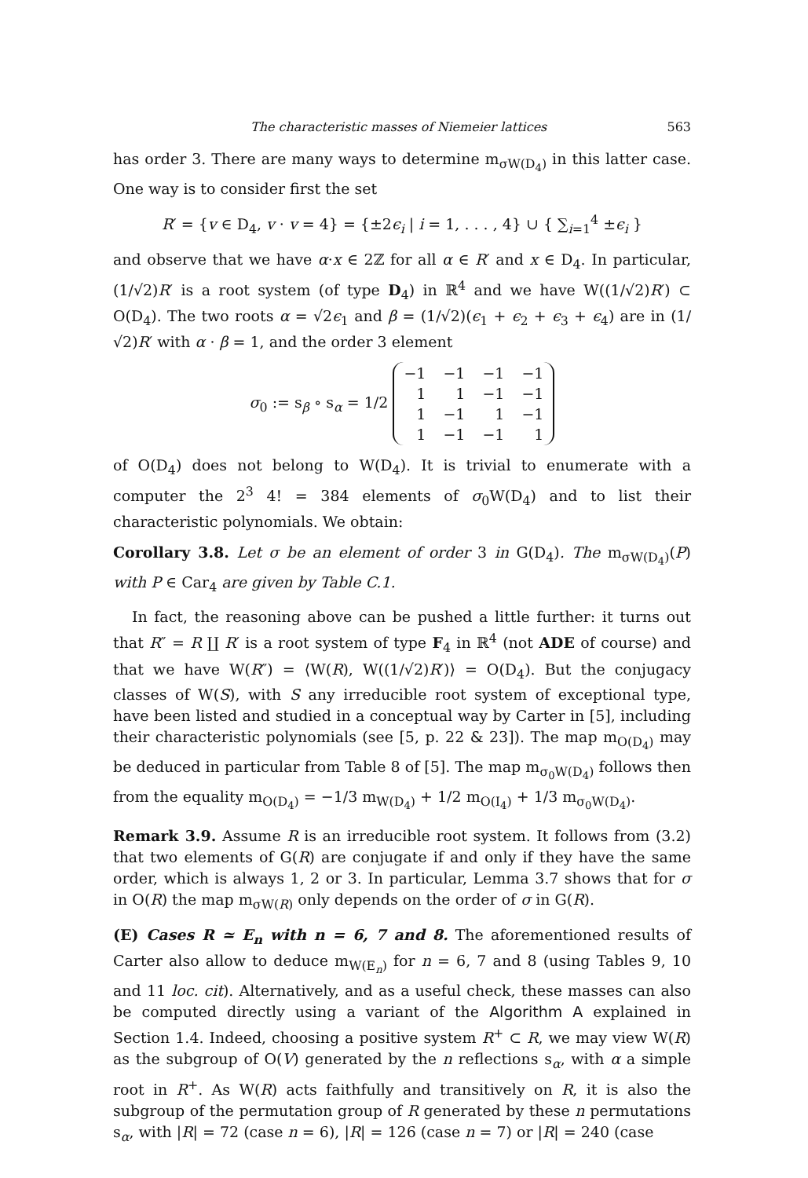The characteristic masses of Niemeier lattices 563
has order 3. There are many ways to determine m<sub>σW(D<sub>4</sub>)</sub> in this latter case. One way is to consider first the set
R′ = {v ∈ D<sub>4</sub>, v · v = 4} = {±2ϵ<sub>i</sub> | i = 1, . . . , 4} ∪ { ∑<sub>i=1</sub><sup>4</sup> ±ϵ<sub>i</sub> }
and observe that we have α·x ∈ 2ℤ for all α ∈ R′ and x ∈ D<sub>4</sub>. In particular, (1/√2)R′ is a root system (of type D<sub>4</sub>) in ℝ<sup>4</sup> and we have W((1/√2)R′) ⊂ O(D<sub>4</sub>). The two roots α = √2ϵ<sub>1</sub> and β = (1/√2)(ϵ<sub>1</sub> + ϵ<sub>2</sub> + ϵ<sub>3</sub> + ϵ<sub>4</sub>) are in (1/√2)R′ with α · β = 1, and the order 3 element
σ<sub>0</sub> := s<sub>β</sub> ∘ s<sub>α</sub> = 1/2
| −1 | −1 | −1 | −1 |
| 1 | 1 | −1 | −1 |
| 1 | −1 | 1 | −1 |
| 1 | −1 | −1 | 1 |
of O(D<sub>4</sub>) does not belong to W(D<sub>4</sub>). It is trivial to enumerate with a computer the 2<sup>3</sup> 4! = 384 elements of σ<sub>0</sub>W(D<sub>4</sub>) and to list their characteristic polynomials. We obtain:
Corollary 3.8. Let σ be an element of order 3 in G(D<sub>4</sub>). The m<sub>σW(D<sub>4</sub>)</sub>(P) with P ∈ Car<sub>4</sub> are given by Table C.1.
In fact, the reasoning above can be pushed a little further: it turns out that R″ = R ∐ R′ is a root system of type F<sub>4</sub> in ℝ<sup>4</sup> (not ADE of course) and that we have W(R″) = ⟨W(R), W((1/√2)R′)⟩ = O(D<sub>4</sub>). But the conjugacy classes of W(S), with S any irreducible root system of exceptional type, have been listed and studied in a conceptual way by Carter in [5], including their characteristic polynomials (see [5, p. 22 & 23]). The map m<sub>O(D<sub>4</sub>)</sub> may be deduced in particular from Table 8 of [5]. The map m<sub>σ<sub>0</sub>W(D<sub>4</sub>)</sub> follows then from the equality m<sub>O(D<sub>4</sub>)</sub> = −1/3 m<sub>W(D<sub>4</sub>)</sub> + 1/2 m<sub>O(I<sub>4</sub>)</sub> + 1/3 m<sub>σ<sub>0</sub>W(D<sub>4</sub>)</sub>.
Remark 3.9. Assume R is an irreducible root system. It follows from (3.2) that two elements of G(R) are conjugate if and only if they have the same order, which is always 1, 2 or 3. In particular, Lemma 3.7 shows that for σ in O(R) the map m<sub>σW(R)</sub> only depends on the order of σ in G(R).
(E) Cases R ≃ E<sub>n</sub> with n = 6, 7 and 8. The aforementioned results of Carter also allow to deduce m<sub>W(E<sub>n</sub>)</sub> for n = 6, 7 and 8 (using Tables 9, 10 and 11 loc. cit). Alternatively, and as a useful check, these masses can also be computed directly using a variant of the Algorithm A explained in Section 1.4. Indeed, choosing a positive system R<sup>+</sup> ⊂ R, we may view W(R) as the subgroup of O(V) generated by the n reflections s<sub>α</sub>, with α a simple root in R<sup>+</sup>. As W(R) acts faithfully and transitively on R, it is also the subgroup of the permutation group of R generated by these n permutations s<sub>α</sub>, with |R| = 72 (case n = 6), |R| = 126 (case n = 7) or |R| = 240 (case